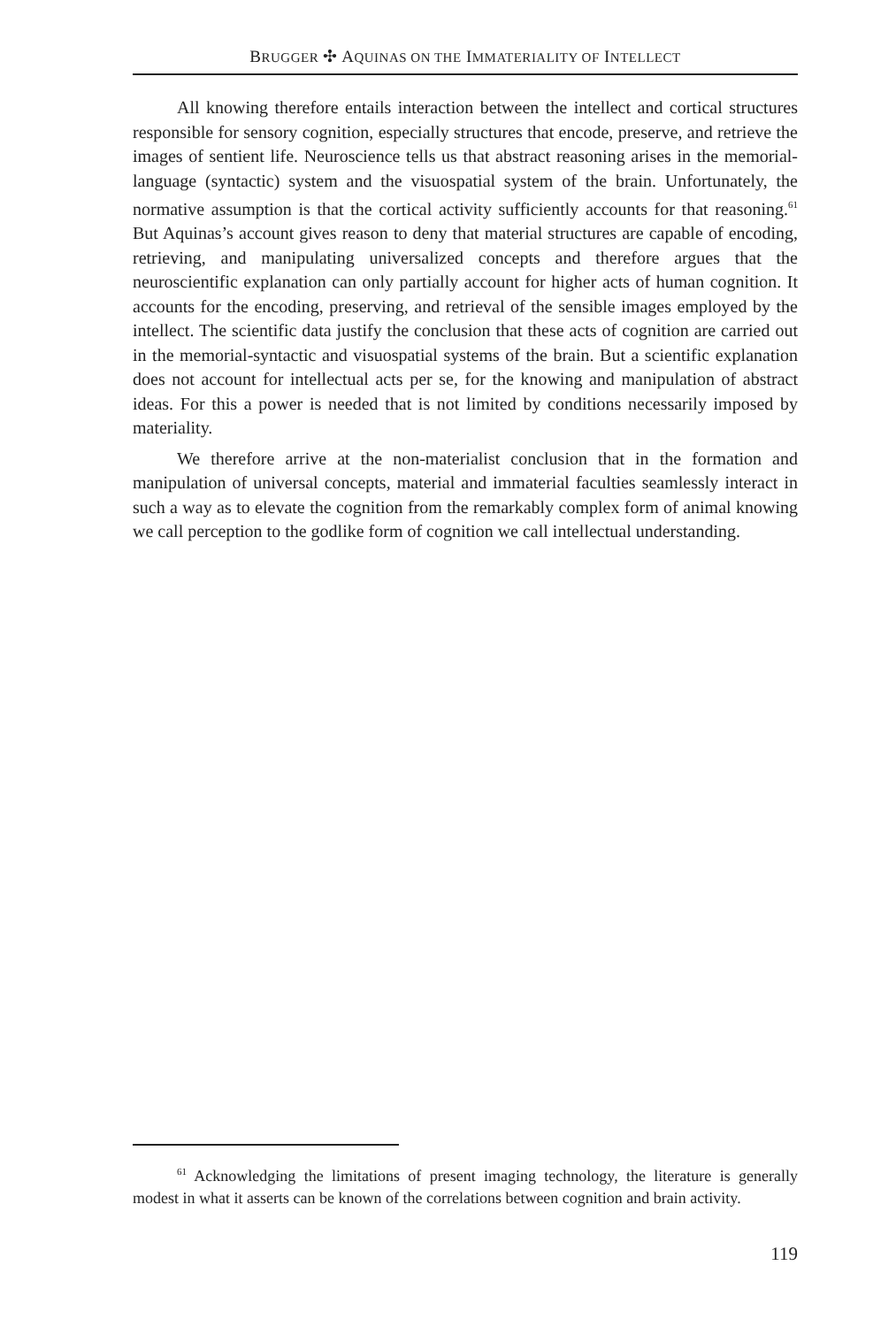BRUGGER ✣ AQUINAS ON THE IMMATERIALITY OF INTELLECT
All knowing therefore entails interaction between the intellect and cortical structures responsible for sensory cognition, especially structures that encode, preserve, and retrieve the images of sentient life. Neuroscience tells us that abstract reasoning arises in the memorial-language (syntactic) system and the visuospatial system of the brain. Unfortunately, the normative assumption is that the cortical activity sufficiently accounts for that reasoning.<sup>61</sup> But Aquinas’s account gives reason to deny that material structures are capable of encoding, retrieving, and manipulating universalized concepts and therefore argues that the neuroscientific explanation can only partially account for higher acts of human cognition. It accounts for the encoding, preserving, and retrieval of the sensible images employed by the intellect. The scientific data justify the conclusion that these acts of cognition are carried out in the memorial-syntactic and visuospatial systems of the brain. But a scientific explanation does not account for intellectual acts per se, for the knowing and manipulation of abstract ideas. For this a power is needed that is not limited by conditions necessarily imposed by materiality.
We therefore arrive at the non-materialist conclusion that in the formation and manipulation of universal concepts, material and immaterial faculties seamlessly interact in such a way as to elevate the cognition from the remarkably complex form of animal knowing we call perception to the godlike form of cognition we call intellectual understanding.
<sup>61</sup> Acknowledging the limitations of present imaging technology, the literature is generally modest in what it asserts can be known of the correlations between cognition and brain activity.
119